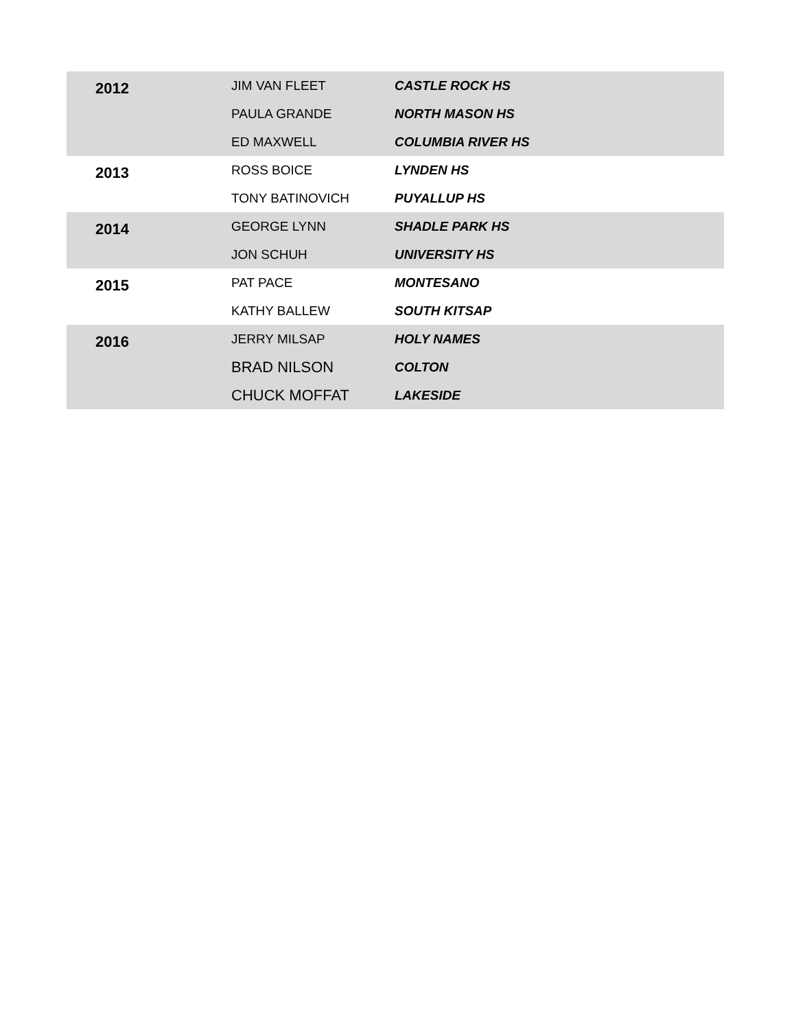| 2012 | JIM VAN FLEET | CASTLE ROCK HS |
| | PAULA GRANDE | NORTH MASON HS |
| | ED MAXWELL | COLUMBIA RIVER HS |
| 2013 | ROSS BOICE | LYNDEN HS |
| | TONY BATINOVICH | PUYALLUP HS |
| 2014 | GEORGE LYNN | SHADLE PARK HS |
| | JON SCHUH | UNIVERSITY HS |
| 2015 | PAT PACE | MONTESANO |
| | KATHY BALLEW | SOUTH KITSAP |
| 2016 | JERRY MILSAP | HOLY NAMES |
| | BRAD NILSON | COLTON |
| | CHUCK MOFFAT | LAKESIDE |